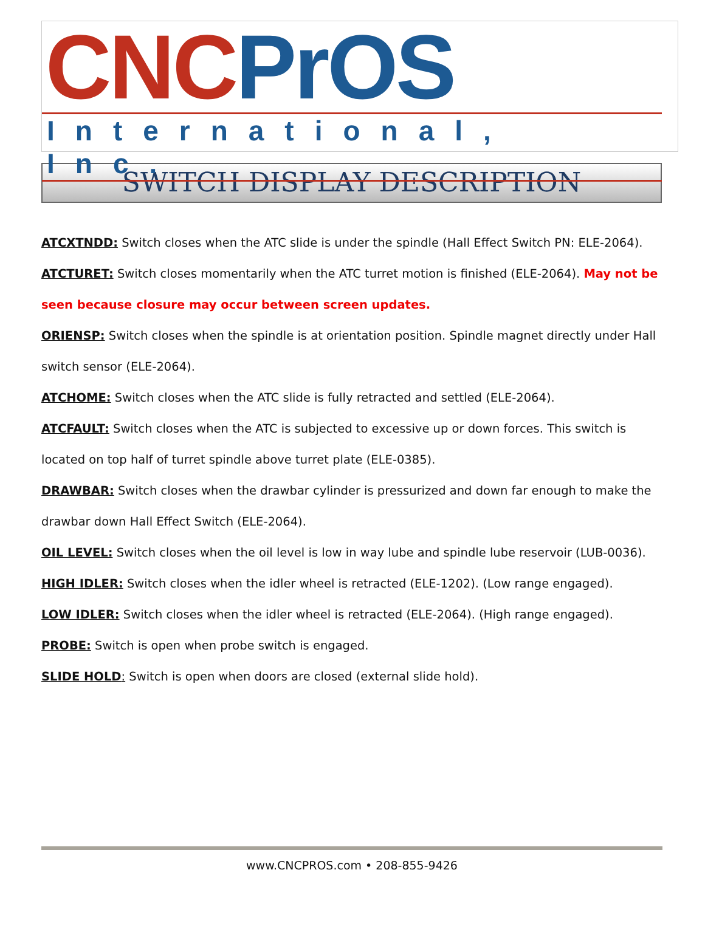CNC PrOS
International, Inc.
SWITCH DISPLAY DESCRIPTION
ATCXTNDD: Switch closes when the ATC slide is under the spindle (Hall Effect Switch PN: ELE-2064).
ATCTURET: Switch closes momentarily when the ATC turret motion is finished (ELE-2064). May not be seen because closure may occur between screen updates.
ORIENSP: Switch closes when the spindle is at orientation position. Spindle magnet directly under Hall switch sensor (ELE-2064).
ATCHOME: Switch closes when the ATC slide is fully retracted and settled (ELE-2064).
ATCFAULT: Switch closes when the ATC is subjected to excessive up or down forces. This switch is located on top half of turret spindle above turret plate (ELE-0385).
DRAWBAR: Switch closes when the drawbar cylinder is pressurized and down far enough to make the drawbar down Hall Effect Switch (ELE-2064).
OIL LEVEL: Switch closes when the oil level is low in way lube and spindle lube reservoir (LUB-0036).
HIGH IDLER: Switch closes when the idler wheel is retracted (ELE-1202). (Low range engaged).
LOW IDLER: Switch closes when the idler wheel is retracted (ELE-2064). (High range engaged).
PROBE: Switch is open when probe switch is engaged.
SLIDE HOLD: Switch is open when doors are closed (external slide hold).
www.CNCPROS.com • 208-855-9426